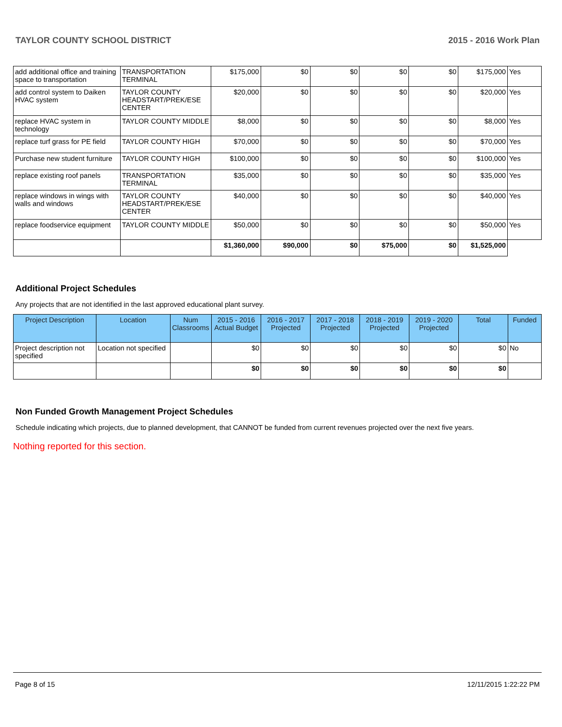TAYLOR COUNTY SCHOOL DISTRICT 2015 - 2016 Work Plan
| add additional office and training space to transportation | TRANSPORTATION TERMINAL | $175,000 | $0 | $0 | $0 | $0 | $175,000 | Yes |
| add control system to Daiken HVAC system | TAYLOR COUNTY HEADSTART/PREK/ESE CENTER | $20,000 | $0 | $0 | $0 | $0 | $20,000 | Yes |
| replace HVAC system in technology | TAYLOR COUNTY MIDDLE | $8,000 | $0 | $0 | $0 | $0 | $8,000 | Yes |
| replace turf grass for PE field | TAYLOR COUNTY HIGH | $70,000 | $0 | $0 | $0 | $0 | $70,000 | Yes |
| Purchase new student furniture | TAYLOR COUNTY HIGH | $100,000 | $0 | $0 | $0 | $0 | $100,000 | Yes |
| replace existing roof panels | TRANSPORTATION TERMINAL | $35,000 | $0 | $0 | $0 | $0 | $35,000 | Yes |
| replace windows in wings with walls and windows | TAYLOR COUNTY HEADSTART/PREK/ESE CENTER | $40,000 | $0 | $0 | $0 | $0 | $40,000 | Yes |
| replace foodservice equipment | TAYLOR COUNTY MIDDLE | $50,000 | $0 | $0 | $0 | $0 | $50,000 | Yes |
| | | $1,360,000 | $90,000 | $0 | $75,000 | $0 | $1,525,000 | |
Additional Project Schedules
Any projects that are not identified in the last approved educational plant survey.
| Project Description | Location | Num Classrooms | 2015 - 2016 Actual Budget | 2016 - 2017 Projected | 2017 - 2018 Projected | 2018 - 2019 Projected | 2019 - 2020 Projected | Total | Funded |
| --- | --- | --- | --- | --- | --- | --- | --- | --- | --- |
| Project description not specified | Location not specified | | $0 | $0 | $0 | $0 | $0 | $0 | No |
| | | | $0 | $0 | $0 | $0 | $0 | $0 | |
Non Funded Growth Management Project Schedules
Schedule indicating which projects, due to planned development, that CANNOT be funded from current revenues projected over the next five years.
Nothing reported for this section.
Page 8 of 15 12/11/2015 1:22:22 PM